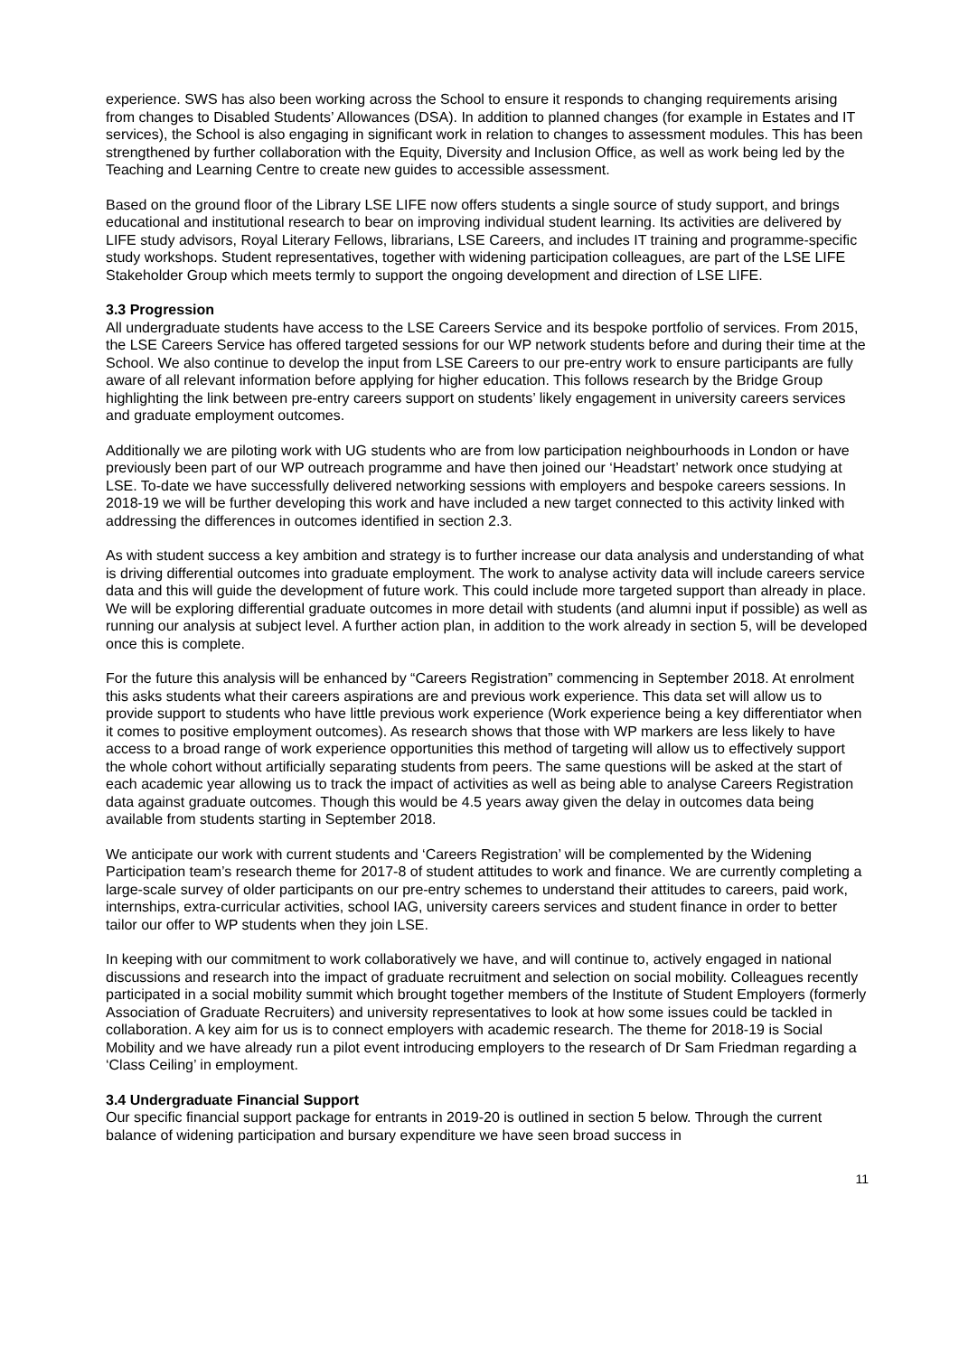experience. SWS has also been working across the School to ensure it responds to changing requirements arising from changes to Disabled Students’ Allowances (DSA). In addition to planned changes (for example in Estates and IT services), the School is also engaging in significant work in relation to changes to assessment modules. This has been strengthened by further collaboration with the Equity, Diversity and Inclusion Office, as well as work being led by the Teaching and Learning Centre to create new guides to accessible assessment.
Based on the ground floor of the Library LSE LIFE now offers students a single source of study support, and brings educational and institutional research to bear on improving individual student learning. Its activities are delivered by LIFE study advisors, Royal Literary Fellows, librarians, LSE Careers, and includes IT training and programme-specific study workshops. Student representatives, together with widening participation colleagues, are part of the LSE LIFE Stakeholder Group which meets termly to support the ongoing development and direction of LSE LIFE.
3.3 Progression
All undergraduate students have access to the LSE Careers Service and its bespoke portfolio of services. From 2015, the LSE Careers Service has offered targeted sessions for our WP network students before and during their time at the School. We also continue to develop the input from LSE Careers to our pre-entry work to ensure participants are fully aware of all relevant information before applying for higher education. This follows research by the Bridge Group highlighting the link between pre-entry careers support on students’ likely engagement in university careers services and graduate employment outcomes.
Additionally we are piloting work with UG students who are from low participation neighbourhoods in London or have previously been part of our WP outreach programme and have then joined our ‘Headstart’ network once studying at LSE. To-date we have successfully delivered networking sessions with employers and bespoke careers sessions. In 2018-19 we will be further developing this work and have included a new target connected to this activity linked with addressing the differences in outcomes identified in section 2.3.
As with student success a key ambition and strategy is to further increase our data analysis and understanding of what is driving differential outcomes into graduate employment. The work to analyse activity data will include careers service data and this will guide the development of future work. This could include more targeted support than already in place. We will be exploring differential graduate outcomes in more detail with students (and alumni input if possible) as well as running our analysis at subject level. A further action plan, in addition to the work already in section 5, will be developed once this is complete.
For the future this analysis will be enhanced by “Careers Registration” commencing in September 2018. At enrolment this asks students what their careers aspirations are and previous work experience. This data set will allow us to provide support to students who have little previous work experience (Work experience being a key differentiator when it comes to positive employment outcomes). As research shows that those with WP markers are less likely to have access to a broad range of work experience opportunities this method of targeting will allow us to effectively support the whole cohort without artificially separating students from peers. The same questions will be asked at the start of each academic year allowing us to track the impact of activities as well as being able to analyse Careers Registration data against graduate outcomes. Though this would be 4.5 years away given the delay in outcomes data being available from students starting in September 2018.
We anticipate our work with current students and ‘Careers Registration’ will be complemented by the Widening Participation team’s research theme for 2017-8 of student attitudes to work and finance. We are currently completing a large-scale survey of older participants on our pre-entry schemes to understand their attitudes to careers, paid work, internships, extra-curricular activities, school IAG, university careers services and student finance in order to better tailor our offer to WP students when they join LSE.
In keeping with our commitment to work collaboratively we have, and will continue to, actively engaged in national discussions and research into the impact of graduate recruitment and selection on social mobility. Colleagues recently participated in a social mobility summit which brought together members of the Institute of Student Employers (formerly Association of Graduate Recruiters) and university representatives to look at how some issues could be tackled in collaboration. A key aim for us is to connect employers with academic research. The theme for 2018-19 is Social Mobility and we have already run a pilot event introducing employers to the research of Dr Sam Friedman regarding a ‘Class Ceiling’ in employment.
3.4 Undergraduate Financial Support
Our specific financial support package for entrants in 2019-20 is outlined in section 5 below. Through the current balance of widening participation and bursary expenditure we have seen broad success in
11